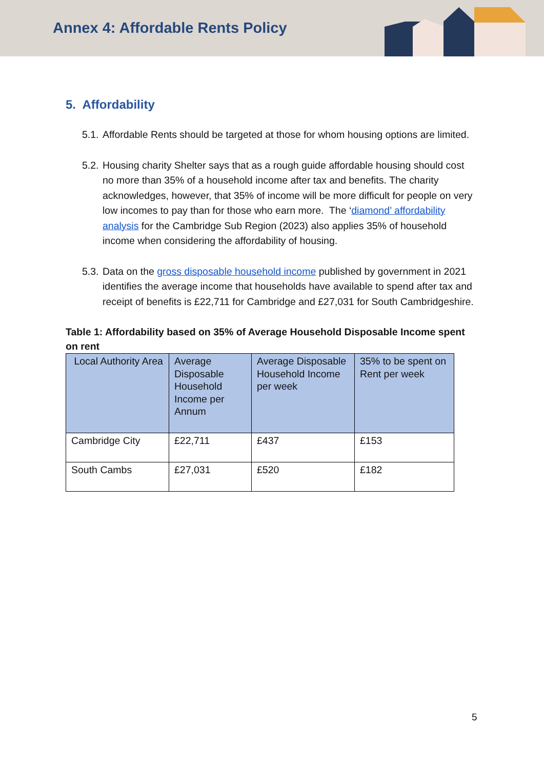Annex 4: Affordable Rents Policy
5. Affordability
5.1. Affordable Rents should be targeted at those for whom housing options are limited.
5.2. Housing charity Shelter says that as a rough guide affordable housing should cost no more than 35% of a household income after tax and benefits. The charity acknowledges, however, that 35% of income will be more difficult for people on very low incomes to pay than for those who earn more. The ‘diamond’ affordability analysis for the Cambridge Sub Region (2023) also applies 35% of household income when considering the affordability of housing.
5.3. Data on the gross disposable household income published by government in 2021 identifies the average income that households have available to spend after tax and receipt of benefits is £22,711 for Cambridge and £27,031 for South Cambridgeshire.
Table 1: Affordability based on 35% of Average Household Disposable Income spent on rent
| Local Authority Area | Average Disposable Household Income per Annum | Average Disposable Household Income per week | 35% to be spent on Rent per week |
| --- | --- | --- | --- |
| Cambridge City | £22,711 | £437 | £153 |
| South Cambs | £27,031 | £520 | £182 |
5